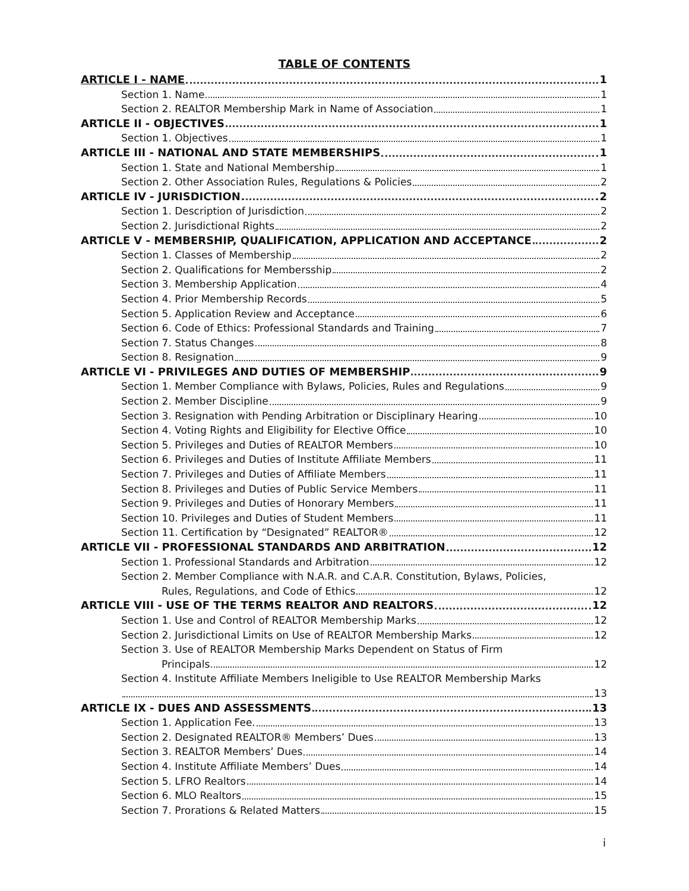TABLE OF CONTENTS
ARTICLE I - NAME 1
Section 1. Name 1
Section 2. REALTOR Membership Mark in Name of Association 1
ARTICLE II - OBJECTIVES 1
Section 1. Objectives 1
ARTICLE III - NATIONAL AND STATE MEMBERSHIPS 1
Section 1. State and National Membership 1
Section 2. Other Association Rules, Regulations & Policies 2
ARTICLE IV - JURISDICTION 2
Section 1. Description of Jurisdiction 2
Section 2. Jurisdictional Rights 2
ARTICLE V - MEMBERSHIP, QUALIFICATION, APPLICATION AND ACCEPTANCE 2
Section 1. Classes of Membership 2
Section 2. Qualifications for Membersship 2
Section 3. Membership Application 4
Section 4. Prior Membership Records 5
Section 5. Application Review and Acceptance 6
Section 6. Code of Ethics: Professional Standards and Training 7
Section 7. Status Changes 8
Section 8. Resignation 9
ARTICLE VI - PRIVILEGES AND DUTIES OF MEMBERSHIP 9
Section 1. Member Compliance with Bylaws, Policies, Rules and Regulations 9
Section 2. Member Discipline 9
Section 3. Resignation with Pending Arbitration or Disciplinary Hearing 10
Section 4. Voting Rights and Eligibility for Elective Office 10
Section 5. Privileges and Duties of REALTOR Members 10
Section 6. Privileges and Duties of Institute Affiliate Members 11
Section 7. Privileges and Duties of Affiliate Members 11
Section 8. Privileges and Duties of Public Service Members 11
Section 9. Privileges and Duties of Honorary Members 11
Section 10. Privileges and Duties of Student Members 11
Section 11. Certification by “Designated” REALTOR® 12
ARTICLE VII - PROFESSIONAL STANDARDS AND ARBITRATION 12
Section 1. Professional Standards and Arbitration 12
Section 2. Member Compliance with N.A.R. and C.A.R. Constitution, Bylaws, Policies,
Rules, Regulations, and Code of Ethics 12
ARTICLE VIII - USE OF THE TERMS REALTOR AND REALTORS 12
Section 1. Use and Control of REALTOR Membership Marks 12
Section 2. Jurisdictional Limits on Use of REALTOR Membership Marks 12
Section 3. Use of REALTOR Membership Marks Dependent on Status of Firm
Principals 12
Section 4. Institute Affiliate Members Ineligible to Use REALTOR Membership Marks
13
ARTICLE IX - DUES AND ASSESSMENTS 13
Section 1. Application Fee. 13
Section 2. Designated REALTOR® Members’ Dues 13
Section 3. REALTOR Members’ Dues 14
Section 4. Institute Affiliate Members’ Dues 14
Section 5. LFRO Realtors 14
Section 6. MLO Realtors 15
Section 7. Prorations & Related Matters 15
i